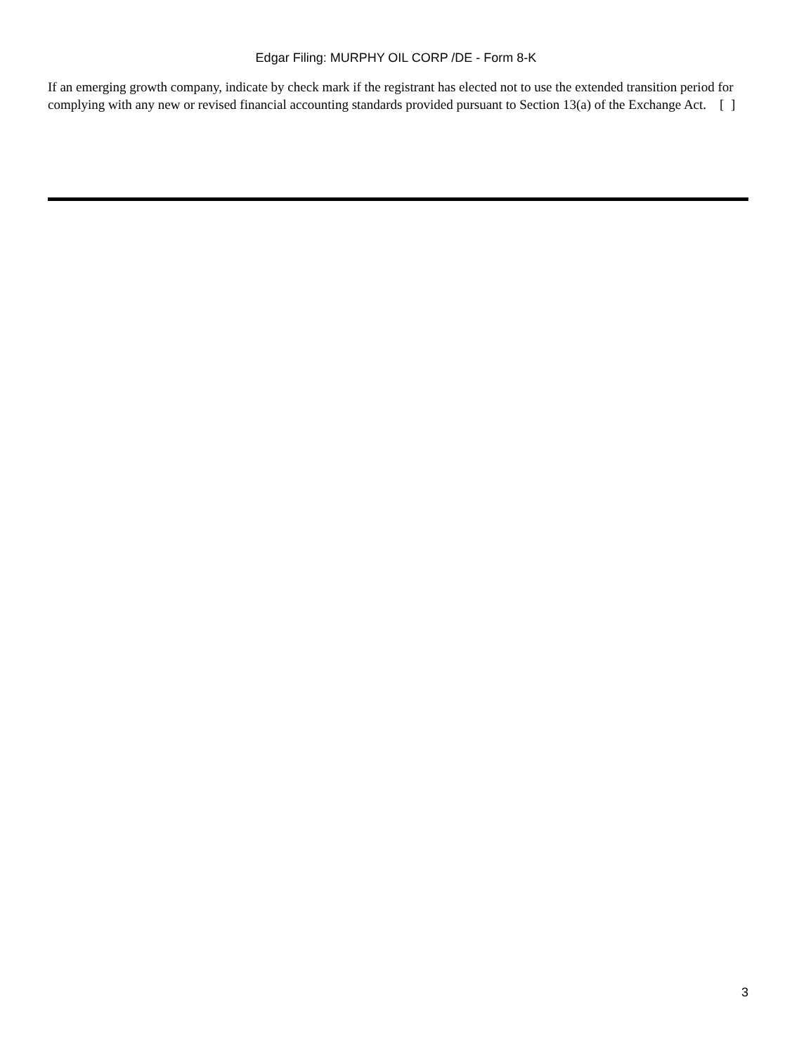Edgar Filing: MURPHY OIL CORP /DE - Form 8-K
If an emerging growth company, indicate by check mark if the registrant has elected not to use the extended transition period for complying with any new or revised financial accounting standards provided pursuant to Section 13(a) of the Exchange Act. [ ]
3